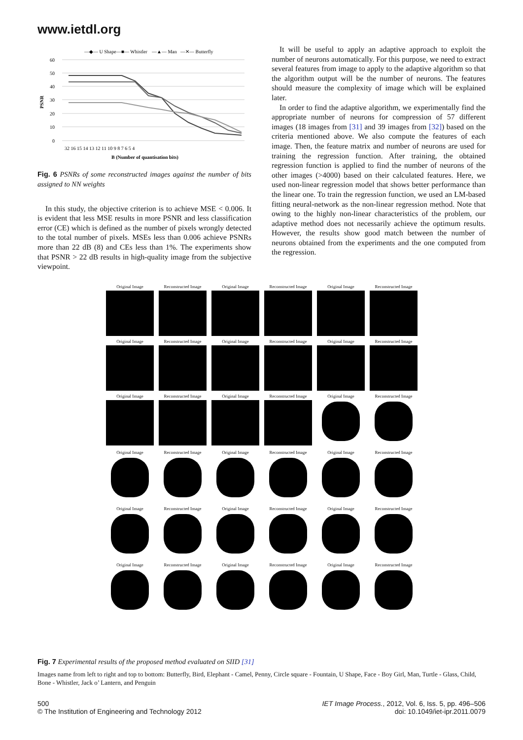www.ietdl.org
—◆— U Shape
—■— Whistler
—▲— Man
—✕— Butterfly
60
50
40
30
20
10
0
PSNR
32 16 15 14 13 12 11 10 9 8 7 6 5 4
B (Number of quantisation bits)
Fig. 6 PSNRs of some reconstructed images against the number of bits assigned to NN weights
In this study, the objective criterion is to achieve MSE < 0.006. It is evident that less MSE results in more PSNR and less classification error (CE) which is defined as the number of pixels wrongly detected to the total number of pixels. MSEs less than 0.006 achieve PSNRs more than 22 dB (8) and CEs less than 1%. The experiments show that PSNR > 22 dB results in high-quality image from the subjective viewpoint.
It will be useful to apply an adaptive approach to exploit the number of neurons automatically. For this purpose, we need to extract several features from image to apply to the adaptive algorithm so that the algorithm output will be the number of neurons. The features should measure the complexity of image which will be explained later.
In order to find the adaptive algorithm, we experimentally find the appropriate number of neurons for compression of 57 different images (18 images from [31] and 39 images from [32]) based on the criteria mentioned above. We also compute the features of each image. Then, the feature matrix and number of neurons are used for training the regression function. After training, the obtained regression function is applied to find the number of neurons of the other images (>4000) based on their calculated features. Here, we used non-linear regression model that shows better performance than the linear one. To train the regression function, we used an LM-based fitting neural-network as the non-linear regression method. Note that owing to the highly non-linear characteristics of the problem, our adaptive method does not necessarily achieve the optimum results. However, the results show good match between the number of neurons obtained from the experiments and the one computed from the regression.
Original Image
Reconstructed Image
Original Image
Reconstructed Image
Original Image
Reconstructed Image
Original Image
Reconstructed Image
Original Image
Reconstructed Image
Original Image
Reconstructed Image
Original Image
Reconstructed Image
Original Image
Reconstructed Image
Original Image
Reconstructed Image
Original Image
Reconstructed Image
Original Image
Reconstructed Image
Original Image
Reconstructed Image
Original Image
Reconstructed Image
Original Image
Reconstructed Image
Original Image
Reconstructed Image
Original Image
Reconstructed Image
Original Image
Reconstructed Image
Original Image
Reconstructed Image
Fig. 7 Experimental results of the proposed method evaluated on SIID [31]
Images name from left to right and top to bottom: Butterfly, Bird, Elephant - Camel, Penny, Circle square - Fountain, U Shape, Face - Boy Girl, Man, Turtle - Glass, Child, Bone - Whistler, Jack o’ Lantern, and Penguin
500
© The Institution of Engineering and Technology 2012
IET Image Process., 2012, Vol. 6, Iss. 5, pp. 496–506
doi: 10.1049/iet-ipr.2011.0079